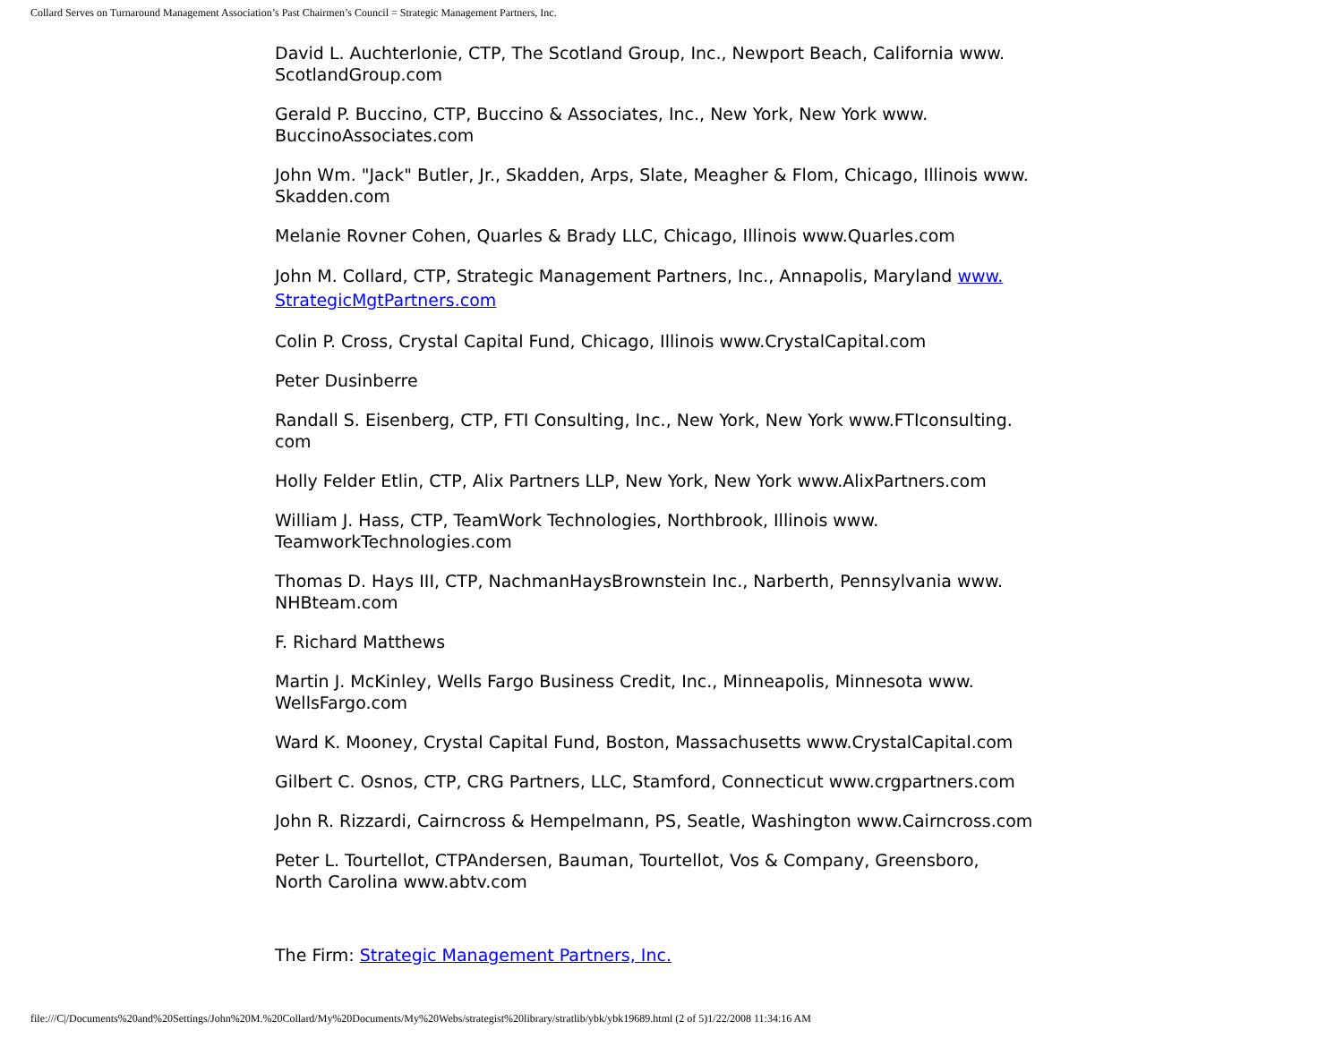Collard Serves on Turnaround Management Association’s Past Chairmen’s Council = Strategic Management Partners, Inc.
David L. Auchterlonie, CTP, The Scotland Group, Inc., Newport Beach, California www.
ScotlandGroup.com
Gerald P. Buccino, CTP, Buccino & Associates, Inc., New York, New York www.
BuccinoAssociates.com
John Wm. "Jack" Butler, Jr., Skadden, Arps, Slate, Meagher & Flom, Chicago, Illinois www.
Skadden.com
Melanie Rovner Cohen, Quarles & Brady LLC, Chicago, Illinois www.Quarles.com
John M. Collard, CTP, Strategic Management Partners, Inc., Annapolis, Maryland www.
StrategicMgtPartners.com
Colin P. Cross, Crystal Capital Fund, Chicago, Illinois www.CrystalCapital.com
Peter Dusinberre
Randall S. Eisenberg, CTP, FTI Consulting, Inc., New York, New York www.FTIconsulting.
com
Holly Felder Etlin, CTP, Alix Partners LLP, New York, New York www.AlixPartners.com
William J. Hass, CTP, TeamWork Technologies, Northbrook, Illinois www.
TeamworkTechnologies.com
Thomas D. Hays III, CTP, NachmanHaysBrownstein Inc., Narberth, Pennsylvania www.
NHBteam.com
F. Richard Matthews
Martin J. McKinley, Wells Fargo Business Credit, Inc., Minneapolis, Minnesota www.
WellsFargo.com
Ward K. Mooney, Crystal Capital Fund, Boston, Massachusetts www.CrystalCapital.com
Gilbert C. Osnos, CTP, CRG Partners, LLC, Stamford, Connecticut www.crgpartners.com
John R. Rizzardi, Cairncross & Hempelmann, PS, Seatle, Washington www.Cairncross.com
Peter L. Tourtellot, CTPAndersen, Bauman, Tourtellot, Vos & Company, Greensboro,
North Carolina www.abtv.com
The Firm: Strategic Management Partners, Inc.
file:///C|/Documents%20and%20Settings/John%20M.%20Collard/My%20Documents/My%20Webs/strategist%20library/stratlib/ybk/ybk19689.html (2 of 5)1/22/2008 11:34:16 AM